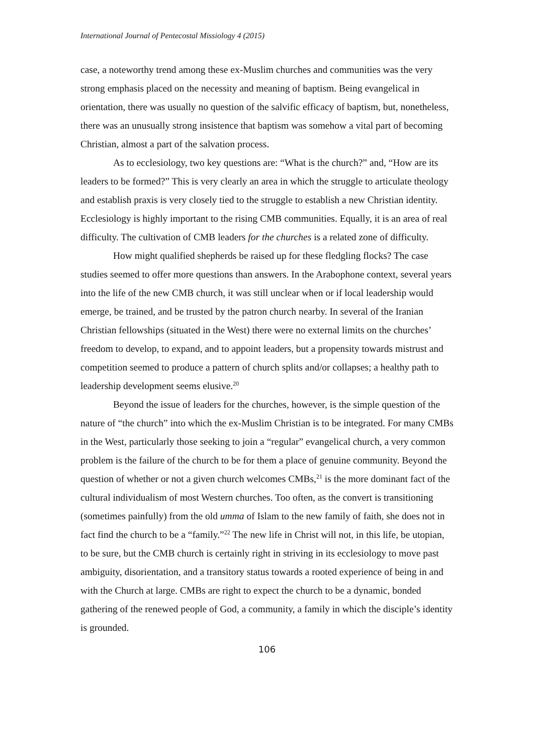International Journal of Pentecostal Missiology 4 (2015)
case, a noteworthy trend among these ex-Muslim churches and communities was the very strong emphasis placed on the necessity and meaning of baptism. Being evangelical in orientation, there was usually no question of the salvific efficacy of baptism, but, nonetheless, there was an unusually strong insistence that baptism was somehow a vital part of becoming Christian, almost a part of the salvation process.
As to ecclesiology, two key questions are: “What is the church?” and, “How are its leaders to be formed?” This is very clearly an area in which the struggle to articulate theology and establish praxis is very closely tied to the struggle to establish a new Christian identity. Ecclesiology is highly important to the rising CMB communities. Equally, it is an area of real difficulty. The cultivation of CMB leaders for the churches is a related zone of difficulty.
How might qualified shepherds be raised up for these fledgling flocks? The case studies seemed to offer more questions than answers. In the Arabophone context, several years into the life of the new CMB church, it was still unclear when or if local leadership would emerge, be trained, and be trusted by the patron church nearby. In several of the Iranian Christian fellowships (situated in the West) there were no external limits on the churches’ freedom to develop, to expand, and to appoint leaders, but a propensity towards mistrust and competition seemed to produce a pattern of church splits and/or collapses; a healthy path to leadership development seems elusive.<sup>20</sup>
Beyond the issue of leaders for the churches, however, is the simple question of the nature of “the church” into which the ex-Muslim Christian is to be integrated. For many CMBs in the West, particularly those seeking to join a “regular” evangelical church, a very common problem is the failure of the church to be for them a place of genuine community. Beyond the question of whether or not a given church welcomes CMBs,<sup>21</sup> is the more dominant fact of the cultural individualism of most Western churches. Too often, as the convert is transitioning (sometimes painfully) from the old umma of Islam to the new family of faith, she does not in fact find the church to be a “family.”<sup>22</sup> The new life in Christ will not, in this life, be utopian, to be sure, but the CMB church is certainly right in striving in its ecclesiology to move past ambiguity, disorientation, and a transitory status towards a rooted experience of being in and with the Church at large. CMBs are right to expect the church to be a dynamic, bonded gathering of the renewed people of God, a community, a family in which the disciple’s identity is grounded.
106